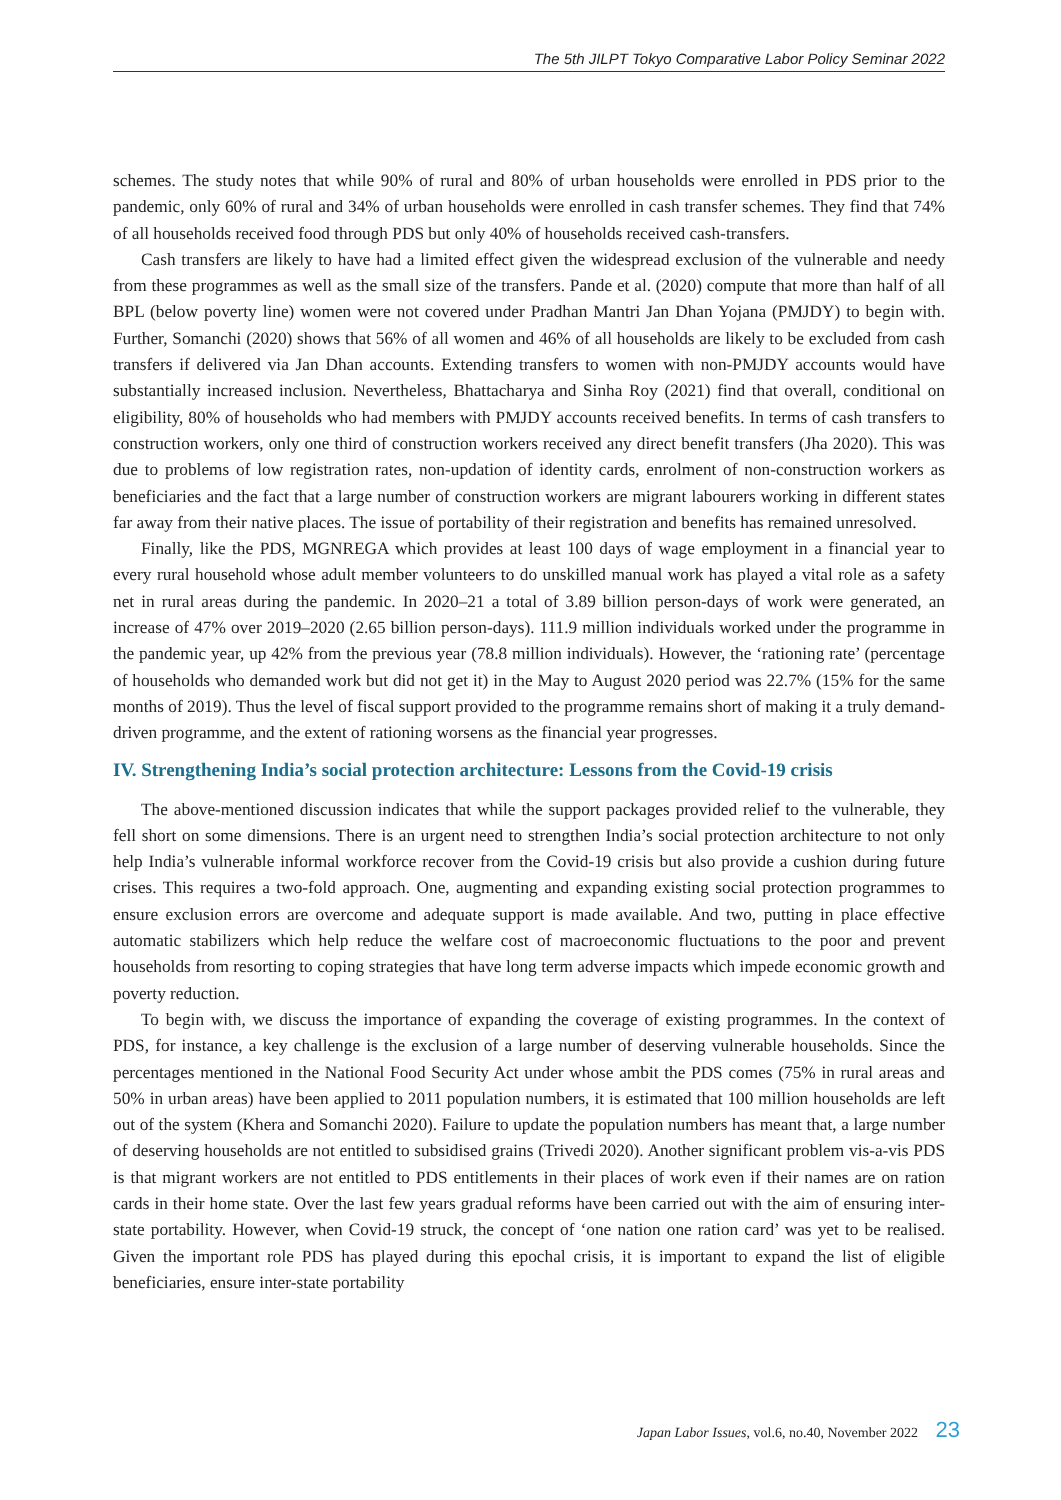The 5th JILPT Tokyo Comparative Labor Policy Seminar 2022
schemes. The study notes that while 90% of rural and 80% of urban households were enrolled in PDS prior to the pandemic, only 60% of rural and 34% of urban households were enrolled in cash transfer schemes. They find that 74% of all households received food through PDS but only 40% of households received cash-transfers.
Cash transfers are likely to have had a limited effect given the widespread exclusion of the vulnerable and needy from these programmes as well as the small size of the transfers. Pande et al. (2020) compute that more than half of all BPL (below poverty line) women were not covered under Pradhan Mantri Jan Dhan Yojana (PMJDY) to begin with. Further, Somanchi (2020) shows that 56% of all women and 46% of all households are likely to be excluded from cash transfers if delivered via Jan Dhan accounts. Extending transfers to women with non-PMJDY accounts would have substantially increased inclusion. Nevertheless, Bhattacharya and Sinha Roy (2021) find that overall, conditional on eligibility, 80% of households who had members with PMJDY accounts received benefits. In terms of cash transfers to construction workers, only one third of construction workers received any direct benefit transfers (Jha 2020). This was due to problems of low registration rates, non-updation of identity cards, enrolment of non-construction workers as beneficiaries and the fact that a large number of construction workers are migrant labourers working in different states far away from their native places. The issue of portability of their registration and benefits has remained unresolved.
Finally, like the PDS, MGNREGA which provides at least 100 days of wage employment in a financial year to every rural household whose adult member volunteers to do unskilled manual work has played a vital role as a safety net in rural areas during the pandemic. In 2020–21 a total of 3.89 billion person-days of work were generated, an increase of 47% over 2019–2020 (2.65 billion person-days). 111.9 million individuals worked under the programme in the pandemic year, up 42% from the previous year (78.8 million individuals). However, the ‘rationing rate’ (percentage of households who demanded work but did not get it) in the May to August 2020 period was 22.7% (15% for the same months of 2019). Thus the level of fiscal support provided to the programme remains short of making it a truly demand-driven programme, and the extent of rationing worsens as the financial year progresses.
IV. Strengthening India’s social protection architecture: Lessons from the Covid-19 crisis
The above-mentioned discussion indicates that while the support packages provided relief to the vulnerable, they fell short on some dimensions. There is an urgent need to strengthen India’s social protection architecture to not only help India’s vulnerable informal workforce recover from the Covid-19 crisis but also provide a cushion during future crises. This requires a two-fold approach. One, augmenting and expanding existing social protection programmes to ensure exclusion errors are overcome and adequate support is made available. And two, putting in place effective automatic stabilizers which help reduce the welfare cost of macroeconomic fluctuations to the poor and prevent households from resorting to coping strategies that have long term adverse impacts which impede economic growth and poverty reduction.
To begin with, we discuss the importance of expanding the coverage of existing programmes. In the context of PDS, for instance, a key challenge is the exclusion of a large number of deserving vulnerable households. Since the percentages mentioned in the National Food Security Act under whose ambit the PDS comes (75% in rural areas and 50% in urban areas) have been applied to 2011 population numbers, it is estimated that 100 million households are left out of the system (Khera and Somanchi 2020). Failure to update the population numbers has meant that, a large number of deserving households are not entitled to subsidised grains (Trivedi 2020). Another significant problem vis-a-vis PDS is that migrant workers are not entitled to PDS entitlements in their places of work even if their names are on ration cards in their home state. Over the last few years gradual reforms have been carried out with the aim of ensuring inter-state portability. However, when Covid-19 struck, the concept of ‘one nation one ration card’ was yet to be realised. Given the important role PDS has played during this epochal crisis, it is important to expand the list of eligible beneficiaries, ensure inter-state portability
Japan Labor Issues, vol.6, no.40, November 2022 23